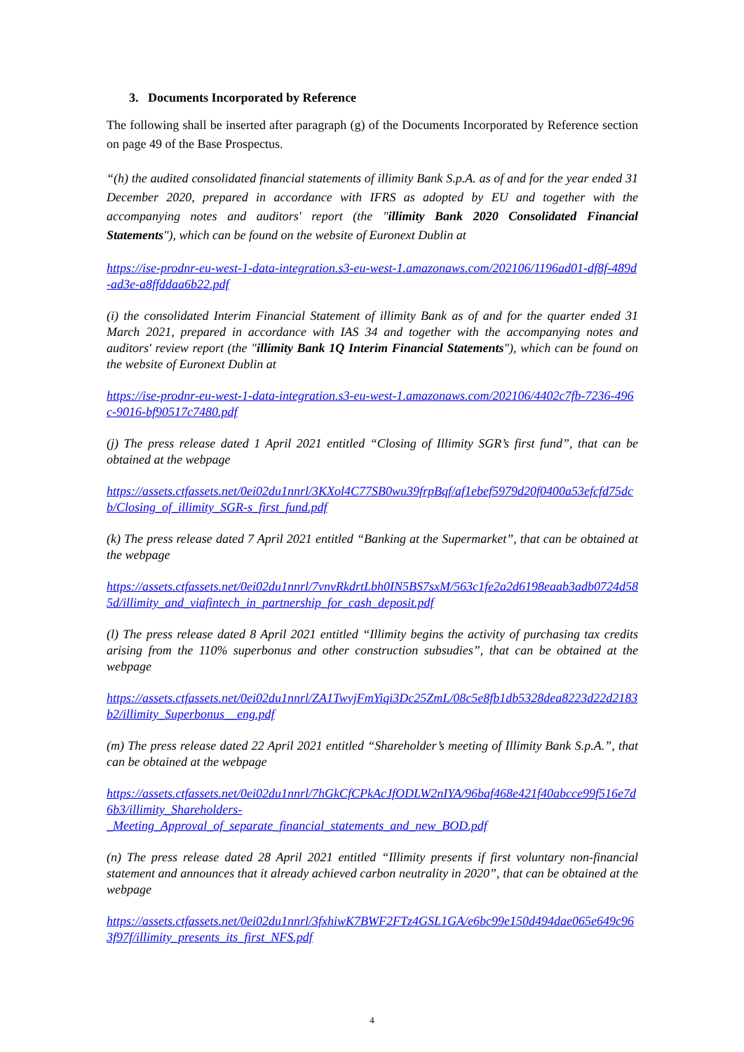3. Documents Incorporated by Reference
The following shall be inserted after paragraph (g) of the Documents Incorporated by Reference section on page 49 of the Base Prospectus.
“(h) the audited consolidated financial statements of illimity Bank S.p.A. as of and for the year ended 31 December 2020, prepared in accordance with IFRS as adopted by EU and together with the accompanying notes and auditors' report (the "illimity Bank 2020 Consolidated Financial Statements"), which can be found on the website of Euronext Dublin at
https://ise-prodnr-eu-west-1-data-integration.s3-eu-west-1.amazonaws.com/202106/1196ad01-df8f-489d-ad3e-a8ffddaa6b22.pdf
(i) the consolidated Interim Financial Statement of illimity Bank as of and for the quarter ended 31 March 2021, prepared in accordance with IAS 34 and together with the accompanying notes and auditors' review report (the "illimity Bank 1Q Interim Financial Statements"), which can be found on the website of Euronext Dublin at
https://ise-prodnr-eu-west-1-data-integration.s3-eu-west-1.amazonaws.com/202106/4402c7fb-7236-496c-9016-bf90517c7480.pdf
(j) The press release dated 1 April 2021 entitled “Closing of Illimity SGR’s first fund”, that can be obtained at the webpage
https://assets.ctfassets.net/0ei02du1nnrl/3KXol4C77SB0wu39frpBqf/af1ebef5979d20f0400a53efcfd75dcb/Closing_of_illimity_SGR-s_first_fund.pdf
(k) The press release dated 7 April 2021 entitled “Banking at the Supermarket”, that can be obtained at the webpage
https://assets.ctfassets.net/0ei02du1nnrl/7vnvRkdrtLbh0IN5BS7sxM/563c1fe2a2d6198eaab3adb0724d585d/illimity_and_viafintech_in_partnership_for_cash_deposit.pdf
(l) The press release dated 8 April 2021 entitled “Illimity begins the activity of purchasing tax credits arising from the 110% superbonus and other construction subsudies”, that can be obtained at the webpage
https://assets.ctfassets.net/0ei02du1nnrl/ZA1TwvjFmYiqi3Dc25ZmL/08c5e8fb1db5328dea8223d22d2183b2/illimity_Superbonus__eng.pdf
(m) The press release dated 22 April 2021 entitled “Shareholder’s meeting of Illimity Bank S.p.A.”, that can be obtained at the webpage
https://assets.ctfassets.net/0ei02du1nnrl/7hGkCfCPkAcJfODLW2nIYA/96baf468e421f40abcce99f516e7d6b3/illimity_Shareholders-
_Meeting_Approval_of_separate_financial_statements_and_new_BOD.pdf
(n) The press release dated 28 April 2021 entitled “Illimity presents if first voluntary non-financial statement and announces that it already achieved carbon neutrality in 2020”, that can be obtained at the webpage
https://assets.ctfassets.net/0ei02du1nnrl/3fxhiwK7BWF2FTz4GSL1GA/e6bc99e150d494dae065e649c963f97f/illimity_presents_its_first_NFS.pdf
4